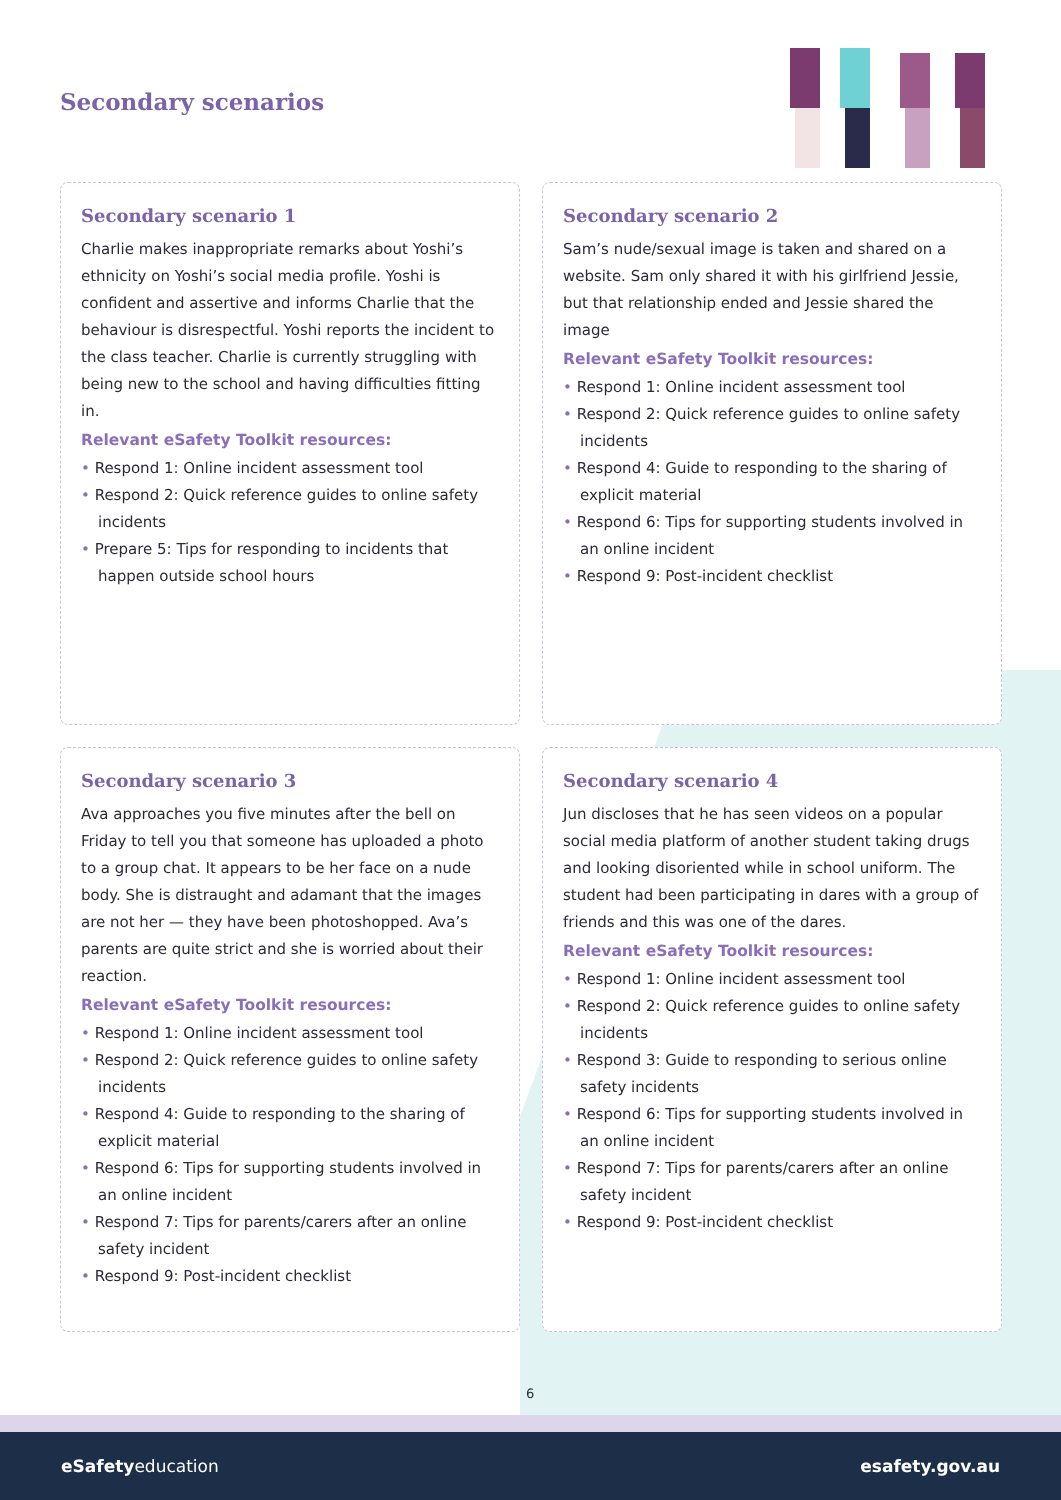Secondary scenarios
Secondary scenario 1
Charlie makes inappropriate remarks about Yoshi’s ethnicity on Yoshi’s social media profile. Yoshi is confident and assertive and informs Charlie that the behaviour is disrespectful. Yoshi reports the incident to the class teacher. Charlie is currently struggling with being new to the school and having difficulties fitting in.
Relevant eSafety Toolkit resources:
• Respond 1: Online incident assessment tool
• Respond 2: Quick reference guides to online safety incidents
• Prepare 5: Tips for responding to incidents that happen outside school hours
Secondary scenario 2
Sam’s nude/sexual image is taken and shared on a website. Sam only shared it with his girlfriend Jessie, but that relationship ended and Jessie shared the image
Relevant eSafety Toolkit resources:
• Respond 1: Online incident assessment tool
• Respond 2: Quick reference guides to online safety incidents
• Respond 4: Guide to responding to the sharing of explicit material
• Respond 6: Tips for supporting students involved in an online incident
• Respond 9: Post-incident checklist
Secondary scenario 3
Ava approaches you five minutes after the bell on Friday to tell you that someone has uploaded a photo to a group chat. It appears to be her face on a nude body. She is distraught and adamant that the images are not her — they have been photoshopped. Ava’s parents are quite strict and she is worried about their reaction.
Relevant eSafety Toolkit resources:
• Respond 1: Online incident assessment tool
• Respond 2: Quick reference guides to online safety incidents
• Respond 4: Guide to responding to the sharing of explicit material
• Respond 6: Tips for supporting students involved in an online incident
• Respond 7: Tips for parents/carers after an online safety incident
• Respond 9: Post-incident checklist
Secondary scenario 4
Jun discloses that he has seen videos on a popular social media platform of another student taking drugs and looking disoriented while in school uniform. The student had been participating in dares with a group of friends and this was one of the dares.
Relevant eSafety Toolkit resources:
• Respond 1: Online incident assessment tool
• Respond 2: Quick reference guides to online safety incidents
• Respond 3: Guide to responding to serious online safety incidents
• Respond 6: Tips for supporting students involved in an online incident
• Respond 7: Tips for parents/carers after an online safety incident
• Respond 9: Post-incident checklist
6
eSafetyeducation esafety.gov.au